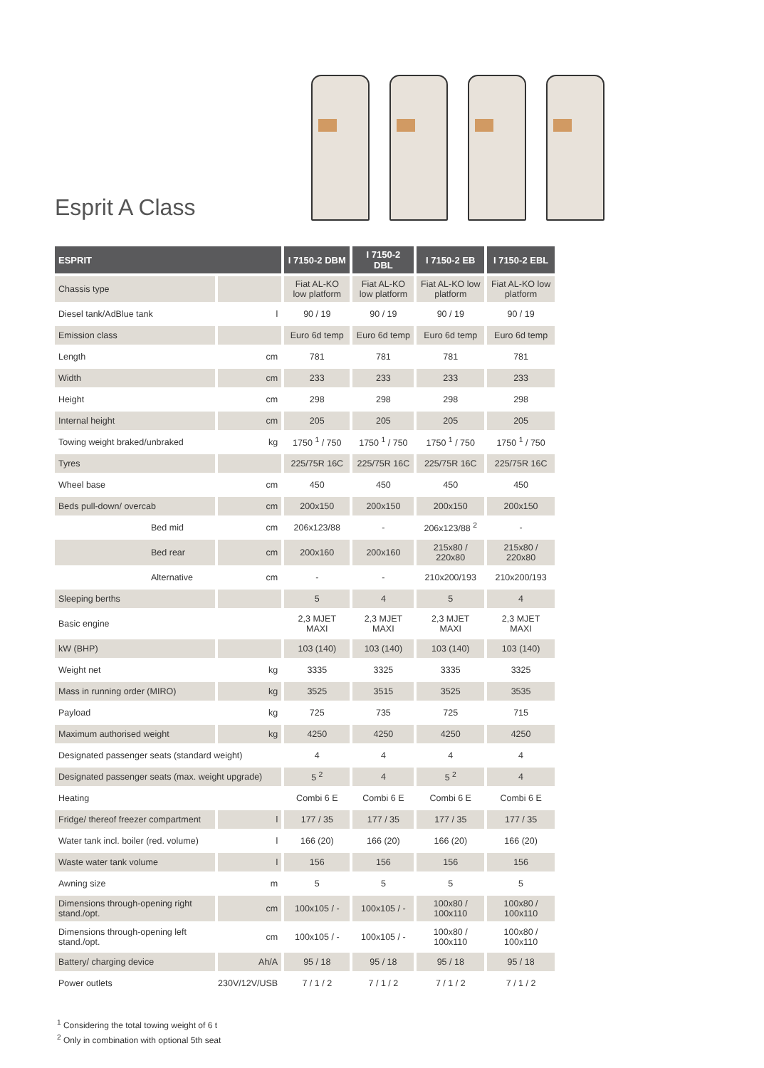Esprit A Class
| ESPRIT | | I 7150-2 DBM | I 7150-2 DBL | I 7150-2 EB | I 7150-2 EBL |
| --- | --- | --- | --- | --- | --- |
| Chassis type | | Fiat AL-KO low platform | Fiat AL-KO low platform | Fiat AL-KO low platform | Fiat AL-KO low platform |
| Diesel tank/AdBlue tank | l | 90 / 19 | 90 / 19 | 90 / 19 | 90 / 19 |
| Emission class | | Euro 6d temp | Euro 6d temp | Euro 6d temp | Euro 6d temp |
| Length | cm | 781 | 781 | 781 | 781 |
| Width | cm | 233 | 233 | 233 | 233 |
| Height | cm | 298 | 298 | 298 | 298 |
| Internal height | cm | 205 | 205 | 205 | 205 |
| Towing weight braked/unbraked | kg | 1750 <sup>1</sup> / 750 | 1750 <sup>1</sup> / 750 | 1750 <sup>1</sup> / 750 | 1750 <sup>1</sup> / 750 |
| Tyres | | 225/75R 16C | 225/75R 16C | 225/75R 16C | 225/75R 16C |
| Wheel base | cm | 450 | 450 | 450 | 450 |
| Beds pull-down/ overcab | cm | 200x150 | 200x150 | 200x150 | 200x150 |
| Bed mid | cm | 206x123/88 | - | 206x123/88 <sup>2</sup> | - |
| Bed rear | cm | 200x160 | 200x160 | 215x80 / 220x80 | 215x80 / 220x80 |
| Alternative | cm | - | - | 210x200/193 | 210x200/193 |
| Sleeping berths | | 5 | 4 | 5 | 4 |
| Basic engine | | 2,3 MJET MAXI | 2,3 MJET MAXI | 2,3 MJET MAXI | 2,3 MJET MAXI |
| kW (BHP) | | 103 (140) | 103 (140) | 103 (140) | 103 (140) |
| Weight net | kg | 3335 | 3325 | 3335 | 3325 |
| Mass in running order (MIRO) | kg | 3525 | 3515 | 3525 | 3535 |
| Payload | kg | 725 | 735 | 725 | 715 |
| Maximum authorised weight | kg | 4250 | 4250 | 4250 | 4250 |
| Designated passenger seats (standard weight) | | 4 | 4 | 4 | 4 |
| Designated passenger seats (max. weight upgrade) | | 5 <sup>2</sup> | 4 | 5 <sup>2</sup> | 4 |
| Heating | | Combi 6 E | Combi 6 E | Combi 6 E | Combi 6 E |
| Fridge/ thereof freezer compartment | l | 177 / 35 | 177 / 35 | 177 / 35 | 177 / 35 |
| Water tank incl. boiler (red. volume) | l | 166 (20) | 166 (20) | 166 (20) | 166 (20) |
| Waste water tank volume | l | 156 | 156 | 156 | 156 |
| Awning size | m | 5 | 5 | 5 | 5 |
| Dimensions through-opening right stand./opt. | cm | 100x105 / - | 100x105 / - | 100x80 / 100x110 | 100x80 / 100x110 |
| Dimensions through-opening left stand./opt. | cm | 100x105 / - | 100x105 / - | 100x80 / 100x110 | 100x80 / 100x110 |
| Battery/ charging device | Ah/A | 95 / 18 | 95 / 18 | 95 / 18 | 95 / 18 |
| Power outlets | 230V/12V/USB | 7 / 1 / 2 | 7 / 1 / 2 | 7 / 1 / 2 | 7 / 1 / 2 |
<sup>1</sup> Considering the total towing weight of 6 t
<sup>2</sup> Only in combination with optional 5th seat